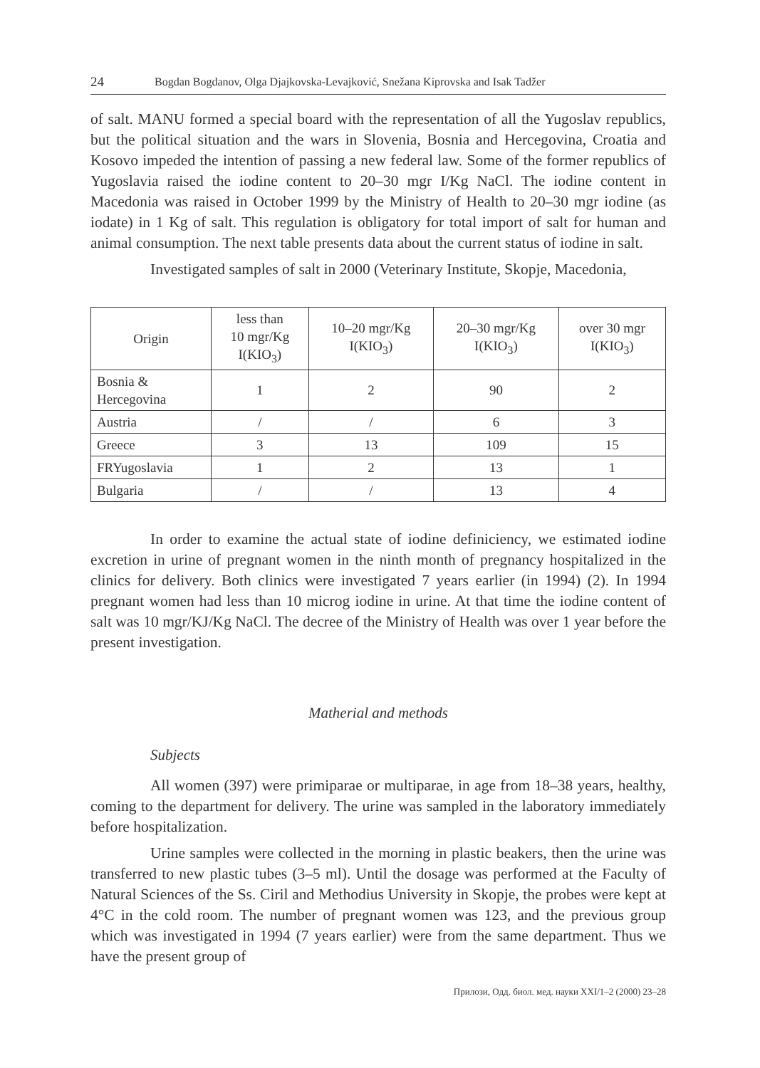24 Bogdan Bogdanov, Olga Djajkovska-Levajković, Snežana Kiprovska and Isak Tadžer
of salt. MANU formed a special board with the representation of all the Yugoslav republics, but the political situation and the wars in Slovenia, Bosnia and Hercegovina, Croatia and Kosovo impeded the intention of passing a new federal law. Some of the former republics of Yugoslavia raised the iodine content to 20–30 mgr I/Kg NaCl. The iodine content in Macedonia was raised in October 1999 by the Ministry of Health to 20–30 mgr iodine (as iodate) in 1 Kg of salt. This regulation is obligatory for total import of salt for human and animal consumption. The next table presents data about the current status of iodine in salt.
Investigated samples of salt in 2000 (Veterinary Institute, Skopje, Macedonia,
| Origin | less than 10 mgr/Kg I(KIO<sub>3</sub>) | 10–20 mgr/Kg I(KIO<sub>3</sub>) | 20–30 mgr/Kg I(KIO<sub>3</sub>) | over 30 mgr I(KIO<sub>3</sub>) |
| --- | --- | --- | --- | --- |
| Bosnia & Hercegovina | 1 | 2 | 90 | 2 |
| Austria | / | / | 6 | 3 |
| Greece | 3 | 13 | 109 | 15 |
| FRYugoslavia | 1 | 2 | 13 | 1 |
| Bulgaria | / | / | 13 | 4 |
In order to examine the actual state of iodine definiciency, we estimated iodine excretion in urine of pregnant women in the ninth month of pregnancy hospitalized in the clinics for delivery. Both clinics were investigated 7 years earlier (in 1994) (2). In 1994 pregnant women had less than 10 microg iodine in urine. At that time the iodine content of salt was 10 mgr/KJ/Kg NaCl. The decree of the Ministry of Health was over 1 year before the present investigation.
Matherial and methods
Subjects
All women (397) were primiparae or multiparae, in age from 18–38 years, healthy, coming to the department for delivery. The urine was sampled in the laboratory immediately before hospitalization.
Urine samples were collected in the morning in plastic beakers, then the urine was transferred to new plastic tubes (3–5 ml). Until the dosage was performed at the Faculty of Natural Sciences of the Ss. Ciril and Methodius University in Skopje, the probes were kept at 4°C in the cold room. The number of pregnant women was 123, and the previous group which was investigated in 1994 (7 years earlier) were from the same department. Thus we have the present group of
Прилози, Одд. биол. мед. науки XXI/1–2 (2000) 23–28